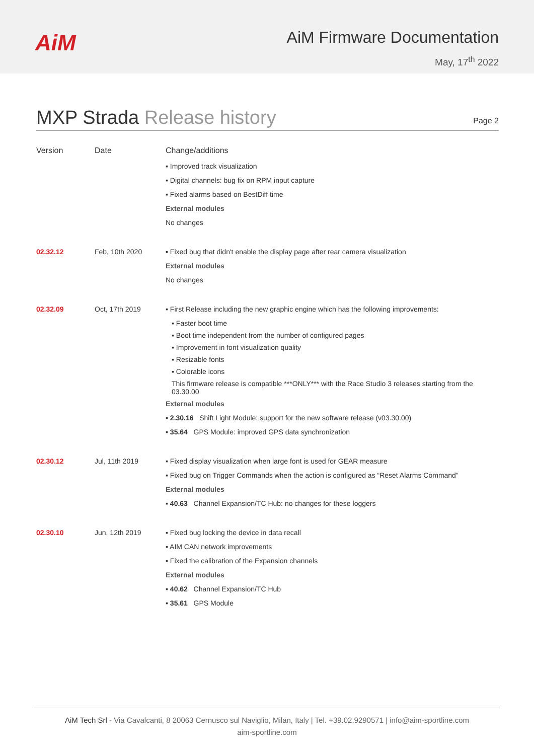AiM
AiM Firmware Documentation
May, 17<sup>th</sup> 2022
MXP Strada Release history
Page 2
| Version | Date | Change/additions |
| --- | --- | --- |
| | | ▪ Improved track visualization ▪ Digital channels: bug fix on RPM input capture ▪ Fixed alarms based on BestDiff time External modules No changes |
| 02.32.12 | Feb, 10th 2020 | ▪ Fixed bug that didn't enable the display page after rear camera visualization External modules No changes |
| 02.32.09 | Oct, 17th 2019 | ▪ First Release including the new graphic engine which has the following improvements: ▪ Faster boot time ▪ Boot time independent from the number of configured pages ▪ Improvement in font visualization quality ▪ Resizable fonts ▪ Colorable icons This firmware release is compatible ***ONLY*** with the Race Studio 3 releases starting from the 03.30.00 External modules ▪ 2.30.16 Shift Light Module: support for the new software release (v03.30.00) ▪ 35.64 GPS Module: improved GPS data synchronization |
| 02.30.12 | Jul, 11th 2019 | ▪ Fixed display visualization when large font is used for GEAR measure ▪ Fixed bug on Trigger Commands when the action is configured as “Reset Alarms Command” External modules ▪ 40.63 Channel Expansion/TC Hub: no changes for these loggers |
| 02.30.10 | Jun, 12th 2019 | ▪ Fixed bug locking the device in data recall ▪ AIM CAN network improvements ▪ Fixed the calibration of the Expansion channels External modules ▪ 40.62 Channel Expansion/TC Hub ▪ 35.61 GPS Module |
AiM Tech Srl - Via Cavalcanti, 8 20063 Cernusco sul Naviglio, Milan, Italy | Tel. +39.02.9290571 | info@aim-sportline.com
aim-sportline.com